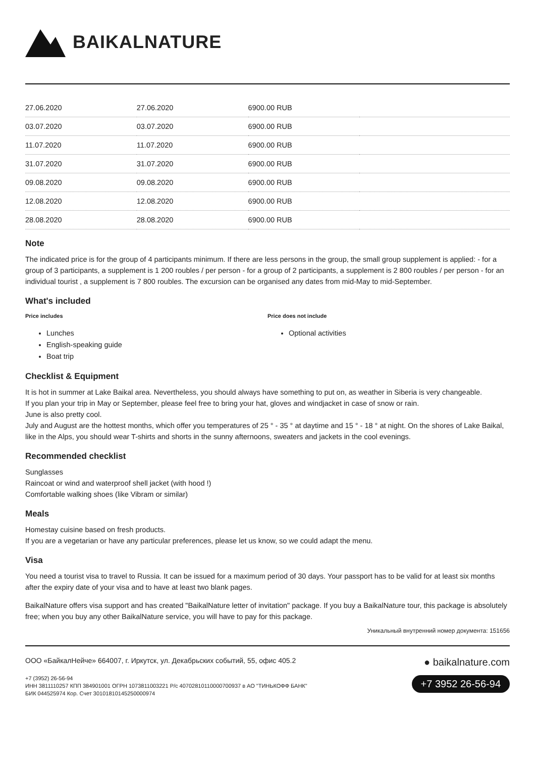BAIKALNATURE
| 27.06.2020 | 27.06.2020 | 6900.00 RUB | |
| 03.07.2020 | 03.07.2020 | 6900.00 RUB | |
| 11.07.2020 | 11.07.2020 | 6900.00 RUB | |
| 31.07.2020 | 31.07.2020 | 6900.00 RUB | |
| 09.08.2020 | 09.08.2020 | 6900.00 RUB | |
| 12.08.2020 | 12.08.2020 | 6900.00 RUB | |
| 28.08.2020 | 28.08.2020 | 6900.00 RUB | |
Note
The indicated price is for the group of 4 participants minimum. If there are less persons in the group, the small group supplement is applied: - for a group of 3 participants, a supplement is 1 200 roubles / per person - for a group of 2 participants, a supplement is 2 800 roubles / per person - for an individual tourist , a supplement is 7 800 roubles. The excursion can be organised any dates from mid-May to mid-September.
What's included
Price includes
Lunches
English-speaking guide
Boat trip
Price does not include
Optional activities
Checklist & Equipment
It is hot in summer at Lake Baikal area. Nevertheless, you should always have something to put on, as weather in Siberia is very changeable.
If you plan your trip in May or September, please feel free to bring your hat, gloves and windjacket in case of snow or rain.
June is also pretty cool.
July and August are the hottest months, which offer you temperatures of 25 ° - 35 ° at daytime and 15 ° - 18 ° at night. On the shores of Lake Baikal, like in the Alps, you should wear T-shirts and shorts in the sunny afternoons, sweaters and jackets in the cool evenings.
Recommended checklist
Sunglasses
Raincoat or wind and waterproof shell jacket (with hood !)
Comfortable walking shoes (like Vibram or similar)
Meals
Homestay cuisine based on fresh products.
If you are a vegetarian or have any particular preferences, please let us know, so we could adapt the menu.
Visa
You need a tourist visa to travel to Russia. It can be issued for a maximum period of 30 days. Your passport has to be valid for at least six months after the expiry date of your visa and to have at least two blank pages.
BaikalNature offers visa support and has created "BaikalNature letter of invitation" package. If you buy a BaikalNature tour, this package is absolutely free; when you buy any other BaikalNature service, you will have to pay for this package.
Уникальный внутренний номер документа: 151656
ООО «БайкалНейче» 664007, г. Иркутск, ул. Декабрьских событий, 55, офис 405.2
+7 (3952) 26-56-94
ИНН 3811110257 КПП 384901001 ОГРН 1073811003221 Р/с 40702810110000700937 в АО "ТИНЬКОФФ БАНК"
БИК 044525974 Кор. Счет 30101810145250000974
● baikalnature.com
+7 3952 26-56-94